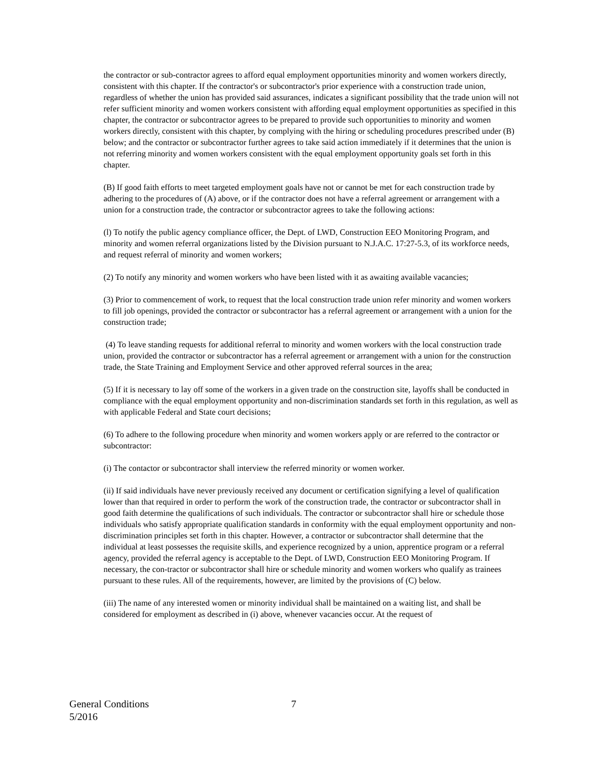the contractor or sub-contractor agrees to afford equal employment opportunities minority and women workers directly, consistent with this chapter. If the contractor's or subcontractor's prior experience with a construction trade union, regardless of whether the union has provided said assurances, indicates a significant possibility that the trade union will not refer sufficient minority and women workers consistent with affording equal employment opportunities as specified in this chapter, the contractor or subcontractor agrees to be prepared to provide such opportunities to minority and women workers directly, consistent with this chapter, by complying with the hiring or scheduling procedures prescribed under (B) below; and the contractor or subcontractor further agrees to take said action immediately if it determines that the union is not referring minority and women workers consistent with the equal employment opportunity goals set forth in this chapter.
(B) If good faith efforts to meet targeted employment goals have not or cannot be met for each construction trade by adhering to the procedures of (A) above, or if the contractor does not have a referral agreement or arrangement with a union for a construction trade, the contractor or subcontractor agrees to take the following actions:
(l) To notify the public agency compliance officer, the Dept. of LWD, Construction EEO Monitoring Program, and minority and women referral organizations listed by the Division pursuant to N.J.A.C. 17:27-5.3, of its workforce needs, and request referral of minority and women workers;
(2) To notify any minority and women workers who have been listed with it as awaiting available vacancies;
(3) Prior to commencement of work, to request that the local construction trade union refer minority and women workers to fill job openings, provided the contractor or subcontractor has a referral agreement or arrangement with a union for the construction trade;
(4) To leave standing requests for additional referral to minority and women workers with the local construction trade union, provided the contractor or subcontractor has a referral agreement or arrangement with a union for the construction trade, the State Training and Employment Service and other approved referral sources in the area;
(5) If it is necessary to lay off some of the workers in a given trade on the construction site, layoffs shall be conducted in compliance with the equal employment opportunity and non-discrimination standards set forth in this regulation, as well as with applicable Federal and State court decisions;
(6) To adhere to the following procedure when minority and women workers apply or are referred to the contractor or subcontractor:
(i) The contactor or subcontractor shall interview the referred minority or women worker.
(ii) If said individuals have never previously received any document or certification signifying a level of qualification lower than that required in order to perform the work of the construction trade, the contractor or subcontractor shall in good faith determine the qualifications of such individuals. The contractor or subcontractor shall hire or schedule those individuals who satisfy appropriate qualification standards in conformity with the equal employment opportunity and non-discrimination principles set forth in this chapter. However, a contractor or subcontractor shall determine that the individual at least possesses the requisite skills, and experience recognized by a union, apprentice program or a referral agency, provided the referral agency is acceptable to the Dept. of LWD, Construction EEO Monitoring Program. If necessary, the con-tractor or subcontractor shall hire or schedule minority and women workers who qualify as trainees pursuant to these rules. All of the requirements, however, are limited by the provisions of (C) below.
(iii) The name of any interested women or minority individual shall be maintained on a waiting list, and shall be considered for employment as described in (i) above, whenever vacancies occur. At the request of
General Conditions
5/2016
7